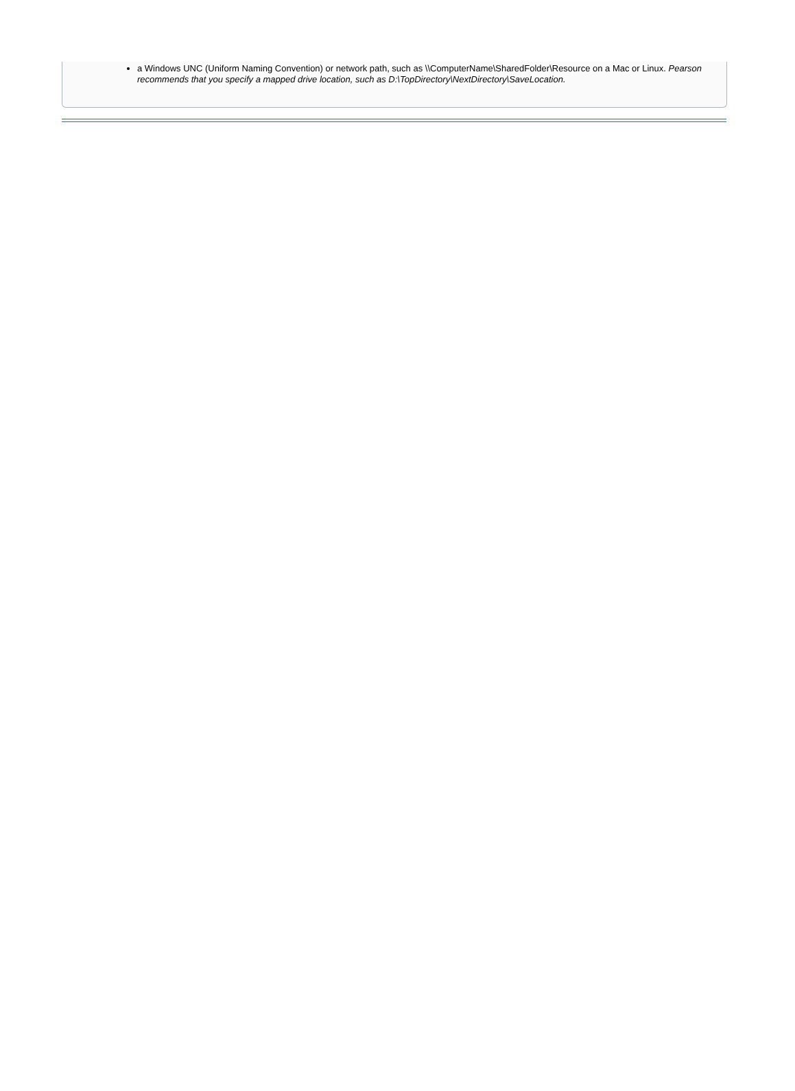a Windows UNC (Uniform Naming Convention) or network path, such as \\ComputerName\SharedFolder\Resource on a Mac or Linux. Pearson recommends that you specify a mapped drive location, such as D:\TopDirectory\NextDirectory\SaveLocation.